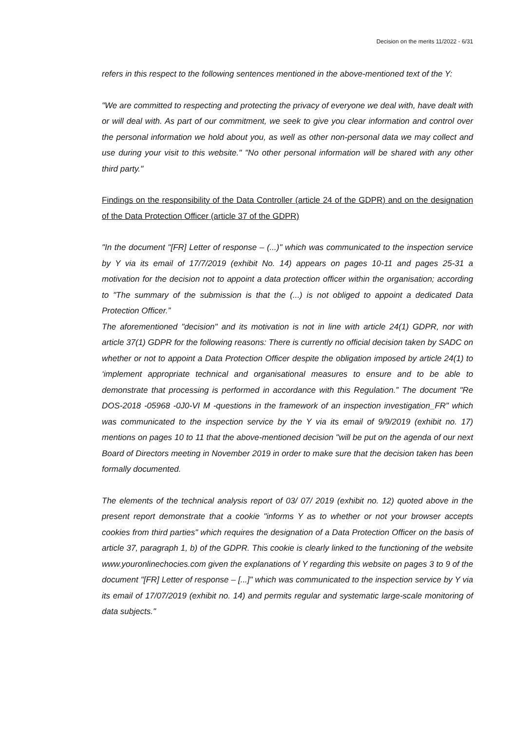Decision on the merits 11/2022 - 6/31
refers in this respect to the following sentences mentioned in the above-mentioned text of the Y:
"We are committed to respecting and protecting the privacy of everyone we deal with, have dealt with or will deal with. As part of our commitment, we seek to give you clear information and control over the personal information we hold about you, as well as other non-personal data we may collect and use during your visit to this website." "No other personal information will be shared with any other third party."
Findings on the responsibility of the Data Controller (article 24 of the GDPR) and on the designation of the Data Protection Officer (article 37 of the GDPR)
"In the document "[FR] Letter of response – (...)" which was communicated to the inspection service by Y via its email of 17/7/2019 (exhibit No. 14) appears on pages 10-11 and pages 25-31 a motivation for the decision not to appoint a data protection officer within the organisation; according to "The summary of the submission is that the (...) is not obliged to appoint a dedicated Data Protection Officer.”
The aforementioned "decision" and its motivation is not in line with article 24(1) GDPR, nor with article 37(1) GDPR for the following reasons: There is currently no official decision taken by SADC on whether or not to appoint a Data Protection Officer despite the obligation imposed by article 24(1) to ‘implement appropriate technical and organisational measures to ensure and to be able to demonstrate that processing is performed in accordance with this Regulation.” The document "Re DOS-2018 -05968 -0J0-VI M -questions in the framework of an inspection investigation_FR" which was communicated to the inspection service by the Y via its email of 9/9/2019 (exhibit no. 17) mentions on pages 10 to 11 that the above-mentioned decision "will be put on the agenda of our next Board of Directors meeting in November 2019 in order to make sure that the decision taken has been formally documented.
The elements of the technical analysis report of 03/ 07/ 2019 (exhibit no. 12) quoted above in the present report demonstrate that a cookie "informs Y as to whether or not your browser accepts cookies from third parties" which requires the designation of a Data Protection Officer on the basis of article 37, paragraph 1, b) of the GDPR. This cookie is clearly linked to the functioning of the website www.youronlinechocies.com given the explanations of Y regarding this website on pages 3 to 9 of the document "[FR] Letter of response – [...]" which was communicated to the inspection service by Y via its email of 17/07/2019 (exhibit no. 14) and permits regular and systematic large-scale monitoring of data subjects."